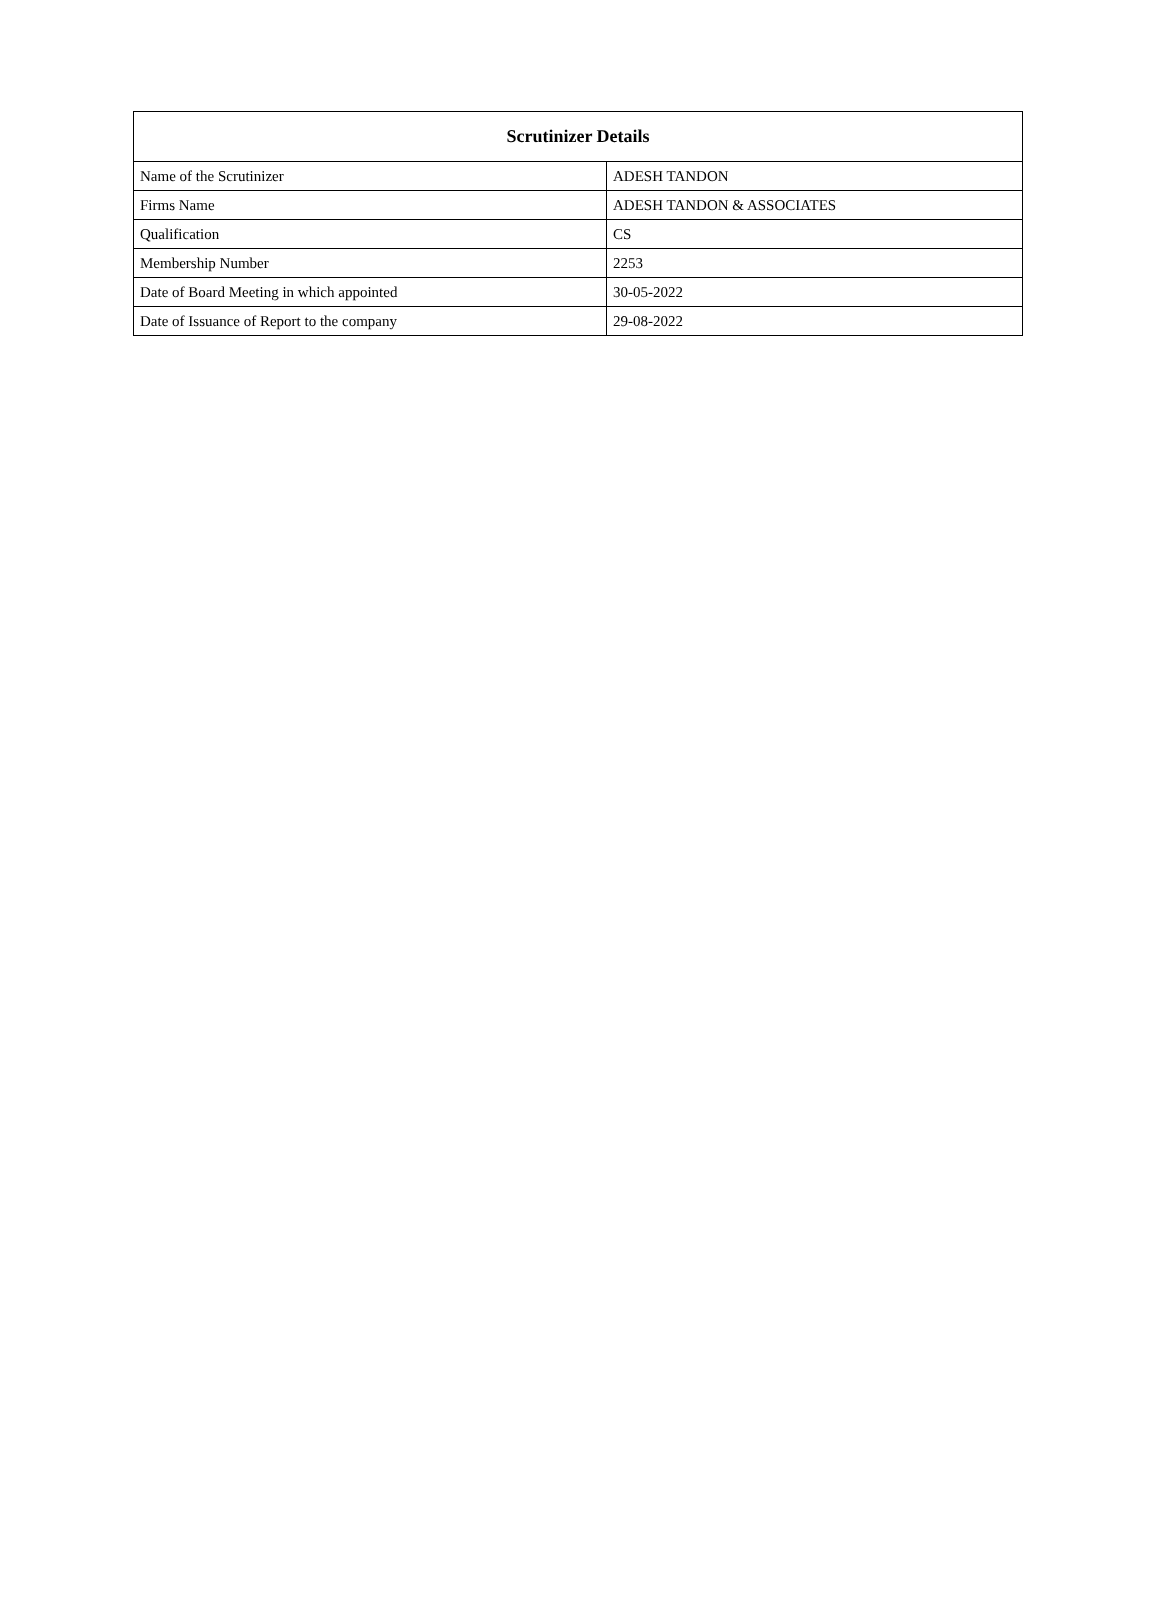| Scrutinizer Details | |
| --- | --- |
| Name of the Scrutinizer | ADESH TANDON |
| Firms Name | ADESH TANDON & ASSOCIATES |
| Qualification | CS |
| Membership Number | 2253 |
| Date of Board Meeting in which appointed | 30-05-2022 |
| Date of Issuance of Report to the company | 29-08-2022 |